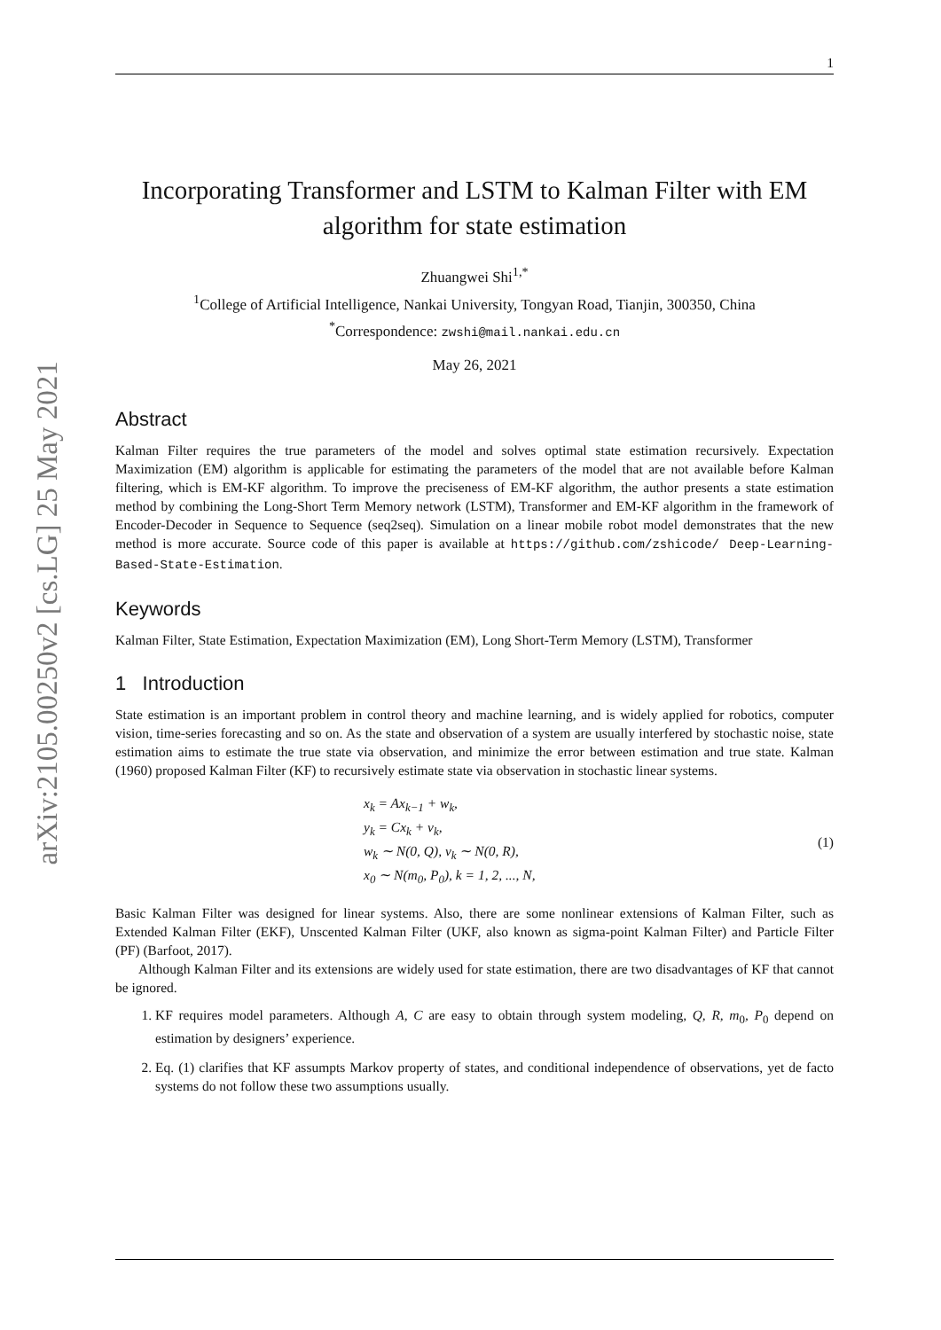arXiv:2105.00250v2 [cs.LG] 25 May 2021
1
Incorporating Transformer and LSTM to Kalman Filter with EM algorithm for state estimation
Zhuangwei Shi<sup>1,*</sup>
<sup>1</sup> College of Artificial Intelligence, Nankai University, Tongyan Road, Tianjin, 300350, China
<sup>*</sup> Correspondence: zwshi@mail.nankai.edu.cn
May 26, 2021
Abstract
Kalman Filter requires the true parameters of the model and solves optimal state estimation recursively. Expectation Maximization (EM) algorithm is applicable for estimating the parameters of the model that are not available before Kalman filtering, which is EM-KF algorithm. To improve the preciseness of EM-KF algorithm, the author presents a state estimation method by combining the Long-Short Term Memory network (LSTM), Transformer and EM-KF algorithm in the framework of Encoder-Decoder in Sequence to Sequence (seq2seq). Simulation on a linear mobile robot model demonstrates that the new method is more accurate. Source code of this paper is available at https://github.com/zshicode/ Deep-Learning-Based-State-Estimation.
Keywords
Kalman Filter, State Estimation, Expectation Maximization (EM), Long Short-Term Memory (LSTM), Transformer
1 Introduction
State estimation is an important problem in control theory and machine learning, and is widely applied for robotics, computer vision, time-series forecasting and so on. As the state and observation of a system are usually interfered by stochastic noise, state estimation aims to estimate the true state via observation, and minimize the error between estimation and true state. Kalman (1960) proposed Kalman Filter (KF) to recursively estimate state via observation in stochastic linear systems.
x<sub>k</sub> = Ax<sub>k−1</sub> + w<sub>k</sub>,
y<sub>k</sub> = Cx<sub>k</sub> + v<sub>k</sub>,
w<sub>k</sub> ∼ N(0, Q), v<sub>k</sub> ∼ N(0, R),
x<sub>0</sub> ∼ N(m<sub>0</sub>, P<sub>0</sub>), k = 1, 2, ..., N,
(1)
Basic Kalman Filter was designed for linear systems. Also, there are some nonlinear extensions of Kalman Filter, such as Extended Kalman Filter (EKF), Unscented Kalman Filter (UKF, also known as sigma-point Kalman Filter) and Particle Filter (PF) (Barfoot, 2017).
Although Kalman Filter and its extensions are widely used for state estimation, there are two disadvantages of KF that cannot be ignored.
1. KF requires model parameters. Although A, C are easy to obtain through system modeling, Q, R, m<sub>0</sub>, P<sub>0</sub> depend on estimation by designers’ experience.
2. Eq. (1) clarifies that KF assumpts Markov property of states, and conditional independence of observations, yet de facto systems do not follow these two assumptions usually.